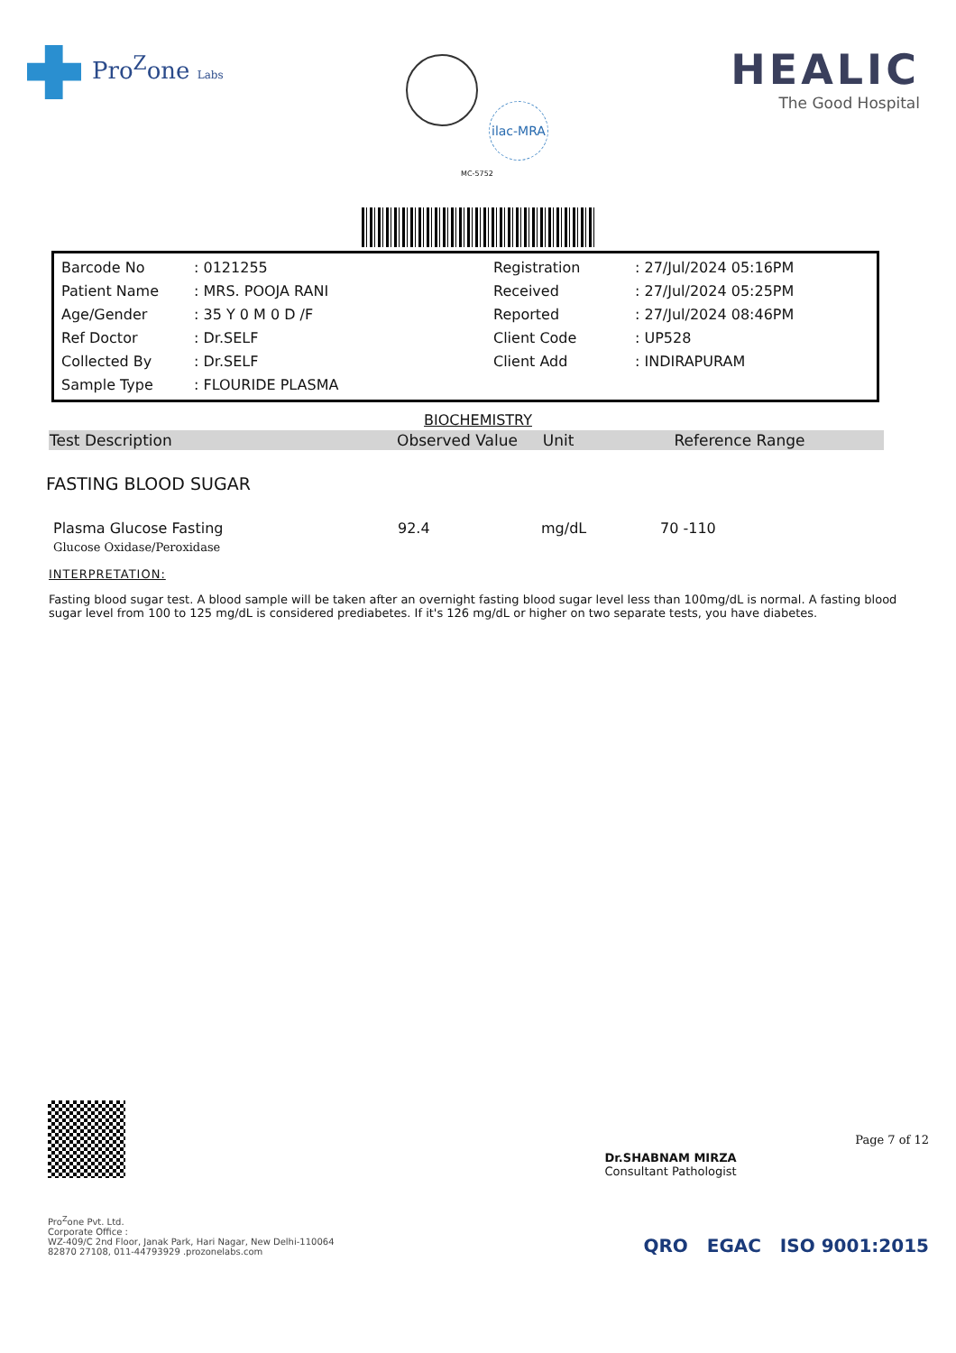Pro<sup>Z</sup>one Labs
ilac-MRA
MC-5752
HEALIC
The Good Hospital
| Barcode No | : 0121255 | Registration | : 27/Jul/2024 05:16PM |
| Patient Name | : MRS. POOJA RANI | Received | : 27/Jul/2024 05:25PM |
| Age/Gender | : 35 Y 0 M 0 D /F | Reported | : 27/Jul/2024 08:46PM |
| Ref Doctor | : Dr.SELF | Client Code | : UP528 |
| Collected By | : Dr.SELF | Client Add | : INDIRAPURAM |
| Sample Type | : FLOURIDE PLASMA | | |
BIOCHEMISTRY
| Test Description | Observed Value | Unit | Reference Range |
| --- | --- | --- | --- |
FASTING BLOOD SUGAR
| Plasma Glucose Fasting | 92.4 | mg/dL | 70 -110 |
| Glucose Oxidase/Peroxidase | | | |
INTERPRETATION:
Fasting blood sugar test. A blood sample will be taken after an overnight fasting blood sugar level less than 100mg/dL is normal. A fasting blood sugar level from 100 to 125 mg/dL is considered prediabetes. If it's 126 mg/dL or higher on two separate tests, you have diabetes.
Dr.SHABNAM MIRZA
Consultant Pathologist
Page 7 of 12
Pro<sup>Z</sup>one Pvt. Ltd.
Corporate Office :
WZ-409/C 2nd Floor, Janak Park, Hari Nagar, New Delhi-110064
82870 27108, 011-44793929 .prozonelabs.com
QRO EGAC ISO 9001:2015